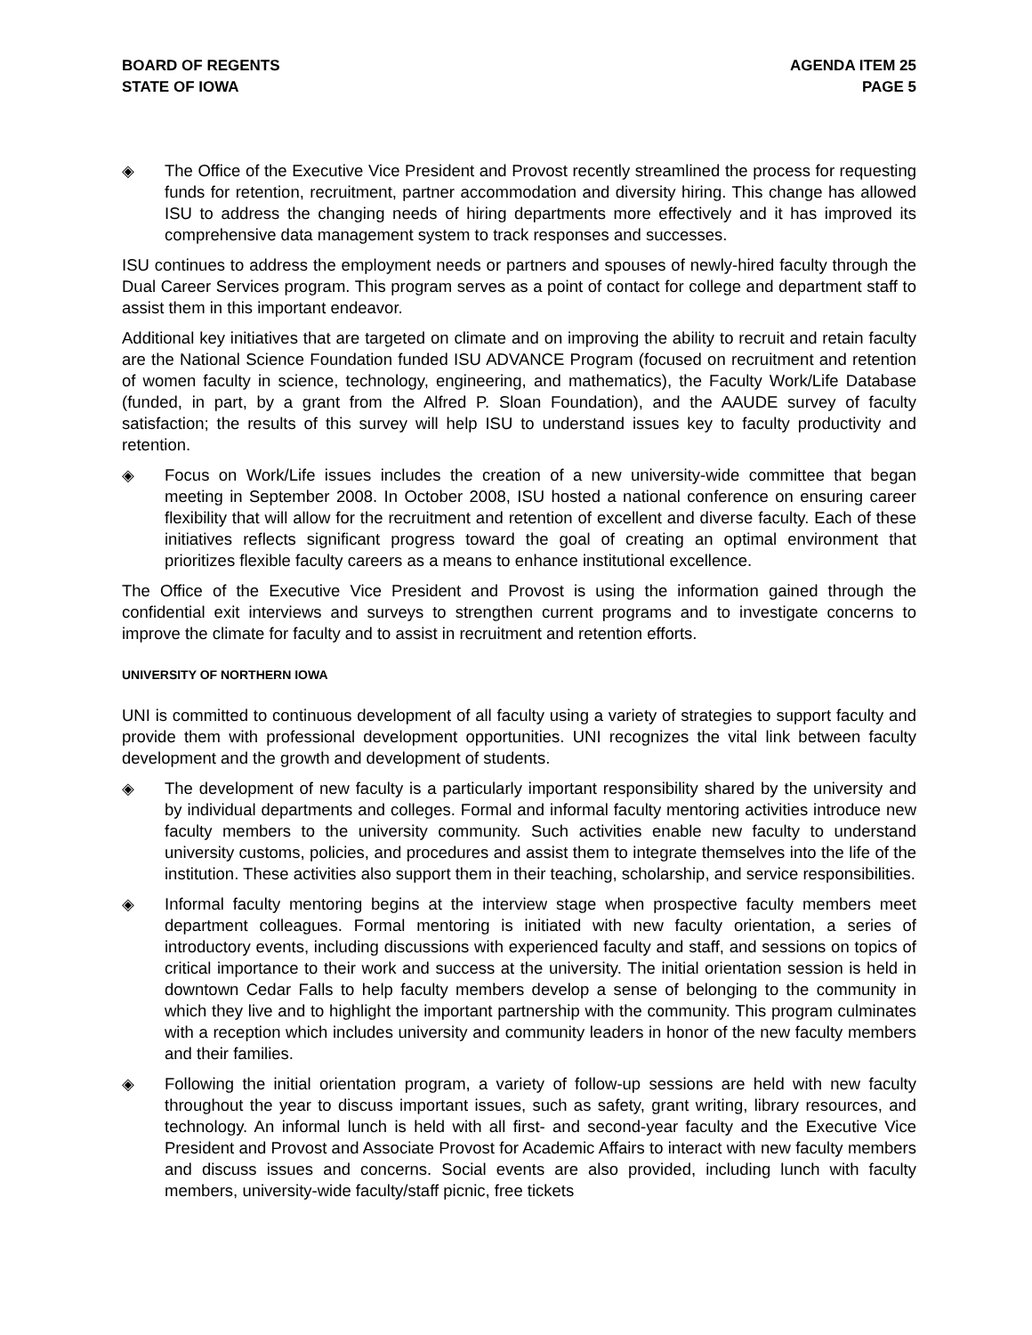BOARD OF REGENTS
STATE OF IOWA
AGENDA ITEM 25
PAGE 5
◈ The Office of the Executive Vice President and Provost recently streamlined the process for requesting funds for retention, recruitment, partner accommodation and diversity hiring. This change has allowed ISU to address the changing needs of hiring departments more effectively and it has improved its comprehensive data management system to track responses and successes.
ISU continues to address the employment needs or partners and spouses of newly-hired faculty through the Dual Career Services program. This program serves as a point of contact for college and department staff to assist them in this important endeavor.
Additional key initiatives that are targeted on climate and on improving the ability to recruit and retain faculty are the National Science Foundation funded ISU ADVANCE Program (focused on recruitment and retention of women faculty in science, technology, engineering, and mathematics), the Faculty Work/Life Database (funded, in part, by a grant from the Alfred P. Sloan Foundation), and the AAUDE survey of faculty satisfaction; the results of this survey will help ISU to understand issues key to faculty productivity and retention.
◈ Focus on Work/Life issues includes the creation of a new university-wide committee that began meeting in September 2008. In October 2008, ISU hosted a national conference on ensuring career flexibility that will allow for the recruitment and retention of excellent and diverse faculty. Each of these initiatives reflects significant progress toward the goal of creating an optimal environment that prioritizes flexible faculty careers as a means to enhance institutional excellence.
The Office of the Executive Vice President and Provost is using the information gained through the confidential exit interviews and surveys to strengthen current programs and to investigate concerns to improve the climate for faculty and to assist in recruitment and retention efforts.
UNIVERSITY OF NORTHERN IOWA
UNI is committed to continuous development of all faculty using a variety of strategies to support faculty and provide them with professional development opportunities. UNI recognizes the vital link between faculty development and the growth and development of students.
◈ The development of new faculty is a particularly important responsibility shared by the university and by individual departments and colleges. Formal and informal faculty mentoring activities introduce new faculty members to the university community. Such activities enable new faculty to understand university customs, policies, and procedures and assist them to integrate themselves into the life of the institution. These activities also support them in their teaching, scholarship, and service responsibilities.
◈ Informal faculty mentoring begins at the interview stage when prospective faculty members meet department colleagues. Formal mentoring is initiated with new faculty orientation, a series of introductory events, including discussions with experienced faculty and staff, and sessions on topics of critical importance to their work and success at the university. The initial orientation session is held in downtown Cedar Falls to help faculty members develop a sense of belonging to the community in which they live and to highlight the important partnership with the community. This program culminates with a reception which includes university and community leaders in honor of the new faculty members and their families.
◈ Following the initial orientation program, a variety of follow-up sessions are held with new faculty throughout the year to discuss important issues, such as safety, grant writing, library resources, and technology. An informal lunch is held with all first- and second-year faculty and the Executive Vice President and Provost and Associate Provost for Academic Affairs to interact with new faculty members and discuss issues and concerns. Social events are also provided, including lunch with faculty members, university-wide faculty/staff picnic, free tickets